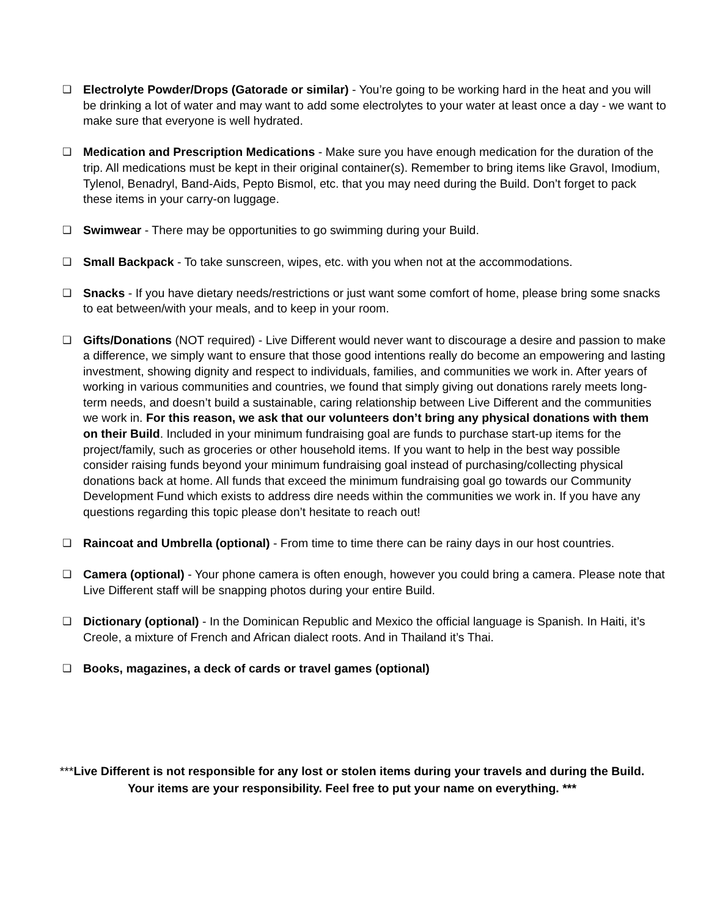❏ Electrolyte Powder/Drops (Gatorade or similar) - You’re going to be working hard in the heat and you will be drinking a lot of water and may want to add some electrolytes to your water at least once a day - we want to make sure that everyone is well hydrated.
❏ Medication and Prescription Medications - Make sure you have enough medication for the duration of the trip. All medications must be kept in their original container(s). Remember to bring items like Gravol, Imodium, Tylenol, Benadryl, Band-Aids, Pepto Bismol, etc. that you may need during the Build. Don’t forget to pack these items in your carry-on luggage.
❏ Swimwear - There may be opportunities to go swimming during your Build.
❏ Small Backpack - To take sunscreen, wipes, etc. with you when not at the accommodations.
❏ Snacks - If you have dietary needs/restrictions or just want some comfort of home, please bring some snacks to eat between/with your meals, and to keep in your room.
❏ Gifts/Donations (NOT required) - Live Different would never want to discourage a desire and passion to make a difference, we simply want to ensure that those good intentions really do become an empowering and lasting investment, showing dignity and respect to individuals, families, and communities we work in. After years of working in various communities and countries, we found that simply giving out donations rarely meets long-term needs, and doesn’t build a sustainable, caring relationship between Live Different and the communities we work in. For this reason, we ask that our volunteers don’t bring any physical donations with them on their Build. Included in your minimum fundraising goal are funds to purchase start-up items for the project/family, such as groceries or other household items. If you want to help in the best way possible consider raising funds beyond your minimum fundraising goal instead of purchasing/collecting physical donations back at home. All funds that exceed the minimum fundraising goal go towards our Community Development Fund which exists to address dire needs within the communities we work in. If you have any questions regarding this topic please don’t hesitate to reach out!
❏ Raincoat and Umbrella (optional) - From time to time there can be rainy days in our host countries.
❏ Camera (optional) - Your phone camera is often enough, however you could bring a camera. Please note that Live Different staff will be snapping photos during your entire Build.
❏ Dictionary (optional) - In the Dominican Republic and Mexico the official language is Spanish. In Haiti, it’s Creole, a mixture of French and African dialect roots. And in Thailand it’s Thai.
❏ Books, magazines, a deck of cards or travel games (optional)
***Live Different is not responsible for any lost or stolen items during your travels and during the Build.
Your items are your responsibility. Feel free to put your name on everything. ***